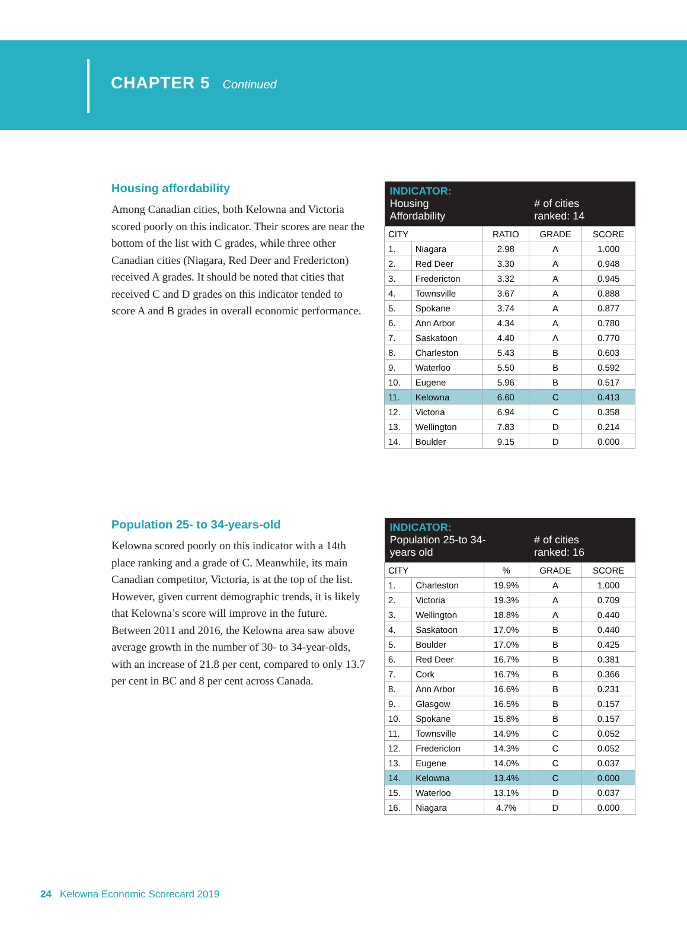CHAPTER 5 Continued
Housing affordability
Among Canadian cities, both Kelowna and Victoria scored poorly on this indicator. Their scores are near the bottom of the list with C grades, while three other Canadian cities (Niagara, Red Deer and Fredericton) received A grades. It should be noted that cities that received C and D grades on this indicator tended to score A and B grades in overall economic performance.
| INDICATOR: Housing Affordability | | | # of cities ranked: 14 | |
| --- | --- | --- | --- | --- |
| CITY | | RATIO | GRADE | SCORE |
| 1. | Niagara | 2.98 | A | 1.000 |
| 2. | Red Deer | 3.30 | A | 0.948 |
| 3. | Fredericton | 3.32 | A | 0.945 |
| 4. | Townsville | 3.67 | A | 0.888 |
| 5. | Spokane | 3.74 | A | 0.877 |
| 6. | Ann Arbor | 4.34 | A | 0.780 |
| 7. | Saskatoon | 4.40 | A | 0.770 |
| 8. | Charleston | 5.43 | B | 0.603 |
| 9. | Waterloo | 5.50 | B | 0.592 |
| 10. | Eugene | 5.96 | B | 0.517 |
| 11. | Kelowna | 6.60 | C | 0.413 |
| 12. | Victoria | 6.94 | C | 0.358 |
| 13. | Wellington | 7.83 | D | 0.214 |
| 14. | Boulder | 9.15 | D | 0.000 |
Population 25- to 34-years-old
Kelowna scored poorly on this indicator with a 14th place ranking and a grade of C. Meanwhile, its main Canadian competitor, Victoria, is at the top of the list. However, given current demographic trends, it is likely that Kelowna’s score will improve in the future. Between 2011 and 2016, the Kelowna area saw above average growth in the number of 30- to 34-year-olds, with an increase of 21.8 per cent, compared to only 13.7 per cent in BC and 8 per cent across Canada.
| INDICATOR: Population 25-to 34- years old | | | # of cities ranked: 16 | |
| --- | --- | --- | --- | --- |
| CITY | | % | GRADE | SCORE |
| 1. | Charleston | 19.9% | A | 1.000 |
| 2. | Victoria | 19.3% | A | 0.709 |
| 3. | Wellington | 18.8% | A | 0.440 |
| 4. | Saskatoon | 17.0% | B | 0.440 |
| 5. | Boulder | 17.0% | B | 0.425 |
| 6. | Red Deer | 16.7% | B | 0.381 |
| 7. | Cork | 16.7% | B | 0.366 |
| 8. | Ann Arbor | 16.6% | B | 0.231 |
| 9. | Glasgow | 16.5% | B | 0.157 |
| 10. | Spokane | 15.8% | B | 0.157 |
| 11. | Townsville | 14.9% | C | 0.052 |
| 12. | Fredericton | 14.3% | C | 0.052 |
| 13. | Eugene | 14.0% | C | 0.037 |
| 14. | Kelowna | 13.4% | C | 0.000 |
| 15. | Waterloo | 13.1% | D | 0.037 |
| 16. | Niagara | 4.7% | D | 0.000 |
24 Kelowna Economic Scorecard 2019